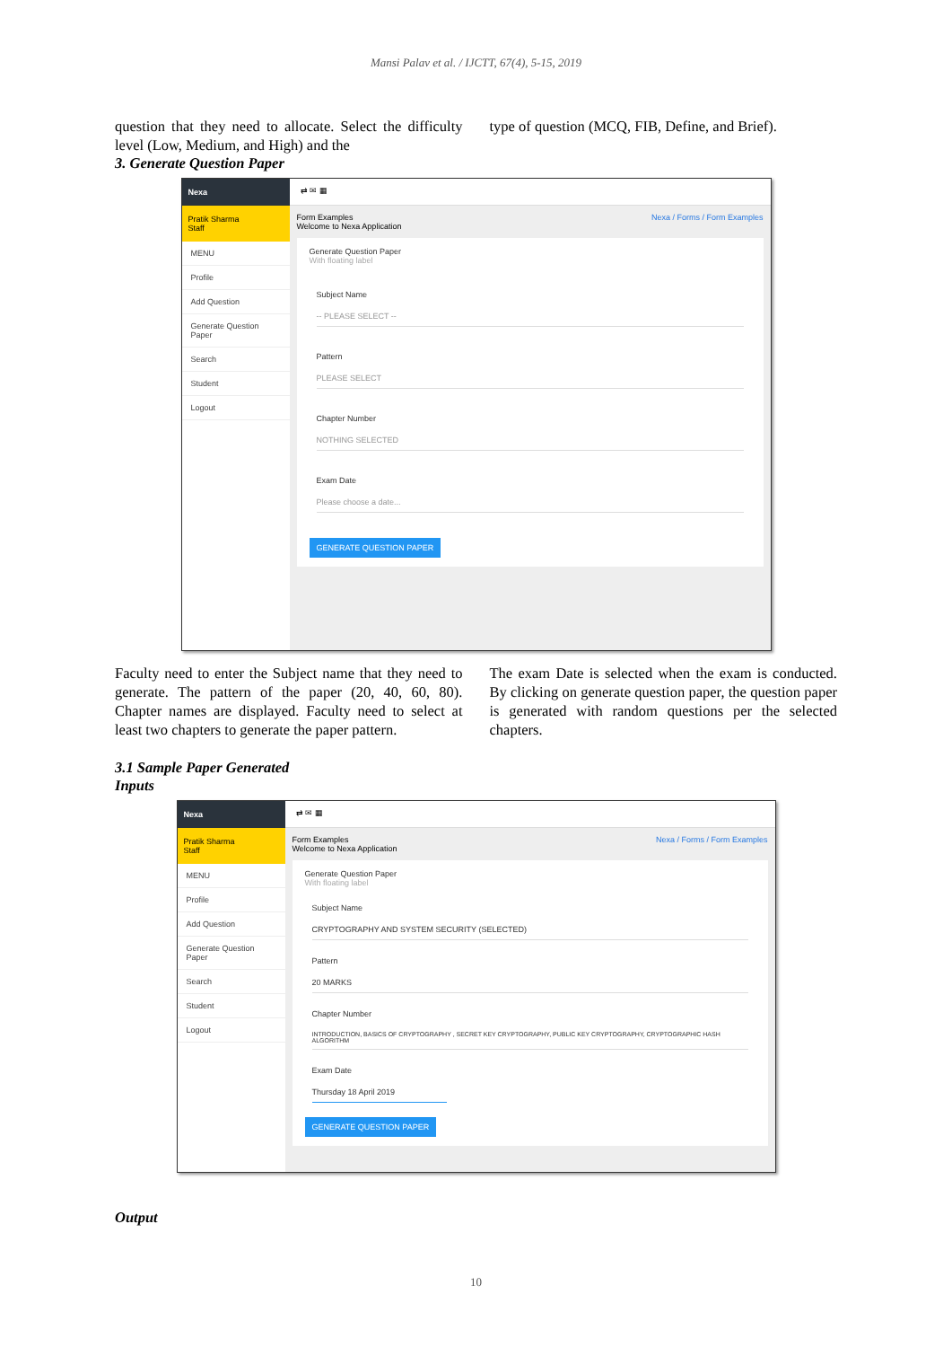Mansi Palav et al. / IJCTT, 67(4), 5-15, 2019
question that they need to allocate. Select the difficulty level (Low, Medium, and High) and the
type of question (MCQ, FIB, Define, and Brief).
3. Generate Question Paper
Nexa
Pratik Sharma
Staff
MENU
Profile
Add Question
Generate Question Paper
Search
Student
Logout
⇄ ✉ ▦
Form Examples
Welcome to Nexa Application Nexa / Forms / Form Examples
Generate Question Paper
With floating label
Subject Name
-- PLEASE SELECT --
Pattern
PLEASE SELECT
Chapter Number
NOTHING SELECTED
Exam Date
Please choose a date...
GENERATE QUESTION PAPER
Faculty need to enter the Subject name that they need to generate. The pattern of the paper (20, 40, 60, 80). Chapter names are displayed. Faculty need to select at least two chapters to generate the paper pattern.
The exam Date is selected when the exam is conducted. By clicking on generate question paper, the question paper is generated with random questions per the selected chapters.
3.1 Sample Paper Generated
Inputs
Nexa
Pratik Sharma
Staff
MENU
Profile
Add Question
Generate Question Paper
Search
Student
Logout
⇄ ✉ ▦
Form Examples
Welcome to Nexa Application Nexa / Forms / Form Examples
Generate Question Paper
With floating label
Subject Name
CRYPTOGRAPHY AND SYSTEM SECURITY (SELECTED)
Pattern
20 MARKS
Chapter Number
INTRODUCTION, BASICS OF CRYPTOGRAPHY , SECRET KEY CRYPTOGRAPHY, PUBLIC KEY CRYPTOGRAPHY, CRYPTOGRAPHIC HASH ALGORITHM
Exam Date
Thursday 18 April 2019
GENERATE QUESTION PAPER
Output
10